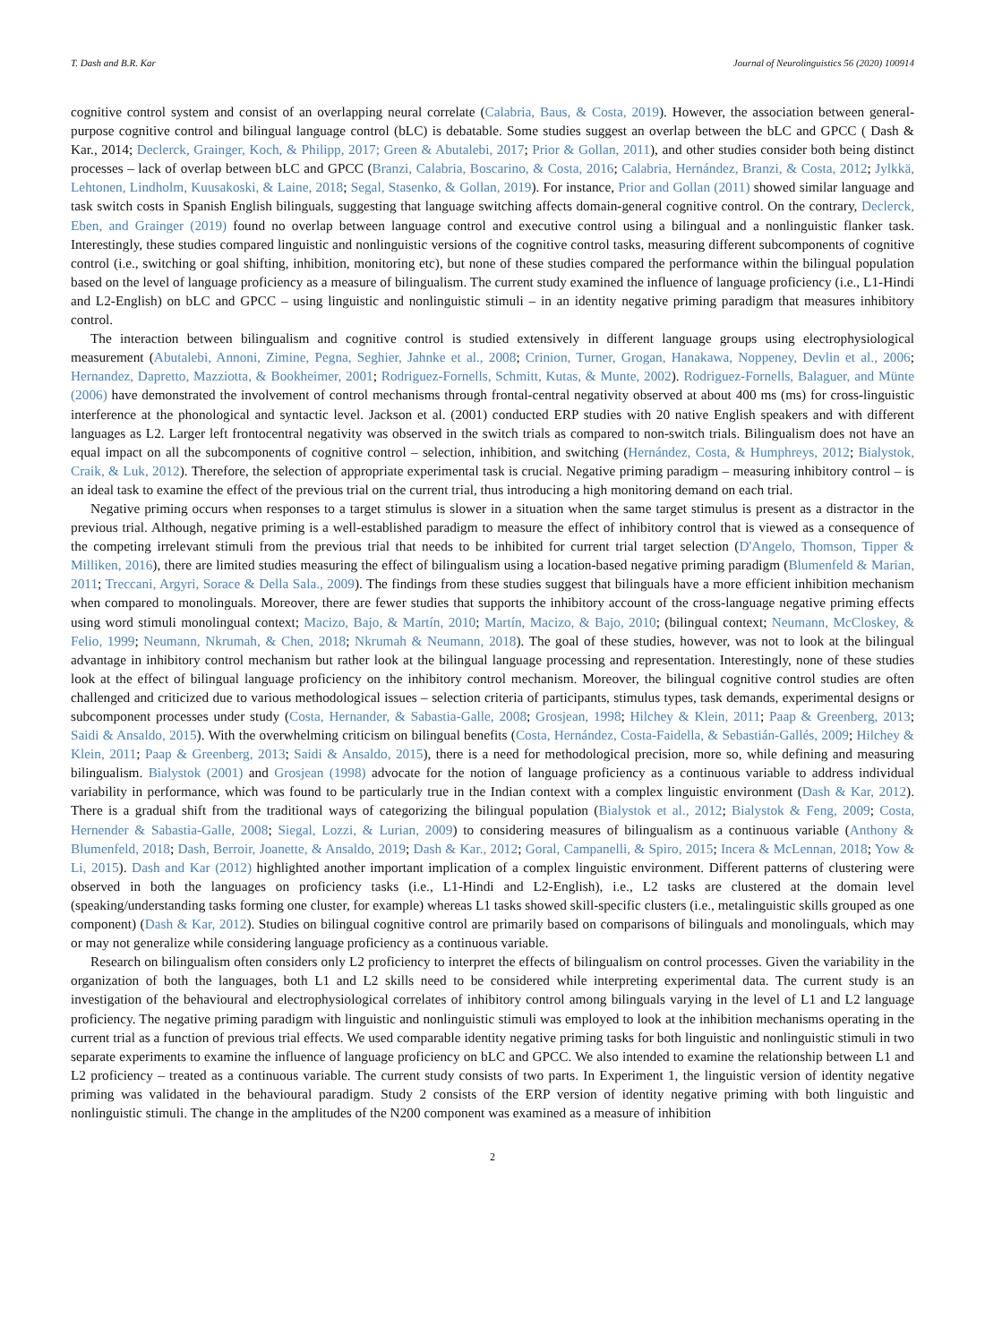T. Dash and B.R. Kar Journal of Neurolinguistics 56 (2020) 100914
cognitive control system and consist of an overlapping neural correlate (Calabria, Baus, & Costa, 2019). However, the association between general-purpose cognitive control and bilingual language control (bLC) is debatable. Some studies suggest an overlap between the bLC and GPCC ( Dash & Kar., 2014; Declerck, Grainger, Koch, & Philipp, 2017; Green & Abutalebi, 2017; Prior & Gollan, 2011), and other studies consider both being distinct processes – lack of overlap between bLC and GPCC (Branzi, Calabria, Boscarino, & Costa, 2016; Calabria, Hernández, Branzi, & Costa, 2012; Jylkkä, Lehtonen, Lindholm, Kuusakoski, & Laine, 2018; Segal, Stasenko, & Gollan, 2019). For instance, Prior and Gollan (2011) showed similar language and task switch costs in Spanish English bilinguals, suggesting that language switching affects domain-general cognitive control. On the contrary, Declerck, Eben, and Grainger (2019) found no overlap between language control and executive control using a bilingual and a nonlinguistic flanker task. Interestingly, these studies compared linguistic and nonlinguistic versions of the cognitive control tasks, measuring different subcomponents of cognitive control (i.e., switching or goal shifting, inhibition, monitoring etc), but none of these studies compared the performance within the bilingual population based on the level of language proficiency as a measure of bilingualism. The current study examined the influence of language proficiency (i.e., L1-Hindi and L2-English) on bLC and GPCC – using linguistic and nonlinguistic stimuli – in an identity negative priming paradigm that measures inhibitory control.
The interaction between bilingualism and cognitive control is studied extensively in different language groups using electrophysiological measurement (Abutalebi, Annoni, Zimine, Pegna, Seghier, Jahnke et al., 2008; Crinion, Turner, Grogan, Hanakawa, Noppeney, Devlin et al., 2006; Hernandez, Dapretto, Mazziotta, & Bookheimer, 2001; Rodriguez-Fornells, Schmitt, Kutas, & Munte, 2002). Rodriguez-Fornells, Balaguer, and Münte (2006) have demonstrated the involvement of control mechanisms through frontal-central negativity observed at about 400 ms (ms) for cross-linguistic interference at the phonological and syntactic level. Jackson et al. (2001) conducted ERP studies with 20 native English speakers and with different languages as L2. Larger left frontocentral negativity was observed in the switch trials as compared to non-switch trials. Bilingualism does not have an equal impact on all the subcomponents of cognitive control – selection, inhibition, and switching (Hernández, Costa, & Humphreys, 2012; Bialystok, Craik, & Luk, 2012). Therefore, the selection of appropriate experimental task is crucial. Negative priming paradigm – measuring inhibitory control – is an ideal task to examine the effect of the previous trial on the current trial, thus introducing a high monitoring demand on each trial.
Negative priming occurs when responses to a target stimulus is slower in a situation when the same target stimulus is present as a distractor in the previous trial. Although, negative priming is a well-established paradigm to measure the effect of inhibitory control that is viewed as a consequence of the competing irrelevant stimuli from the previous trial that needs to be inhibited for current trial target selection (D'Angelo, Thomson, Tipper & Milliken, 2016), there are limited studies measuring the effect of bilingualism using a location-based negative priming paradigm (Blumenfeld & Marian, 2011; Treccani, Argyri, Sorace & Della Sala., 2009). The findings from these studies suggest that bilinguals have a more efficient inhibition mechanism when compared to monolinguals. Moreover, there are fewer studies that supports the inhibitory account of the cross-language negative priming effects using word stimuli monolingual context; Macizo, Bajo, & Martín, 2010; Martín, Macizo, & Bajo, 2010; (bilingual context; Neumann, McCloskey, & Felio, 1999; Neumann, Nkrumah, & Chen, 2018; Nkrumah & Neumann, 2018). The goal of these studies, however, was not to look at the bilingual advantage in inhibitory control mechanism but rather look at the bilingual language processing and representation. Interestingly, none of these studies look at the effect of bilingual language proficiency on the inhibitory control mechanism. Moreover, the bilingual cognitive control studies are often challenged and criticized due to various methodological issues – selection criteria of participants, stimulus types, task demands, experimental designs or subcomponent processes under study (Costa, Hernander, & Sabastia-Galle, 2008; Grosjean, 1998; Hilchey & Klein, 2011; Paap & Greenberg, 2013; Saidi & Ansaldo, 2015). With the overwhelming criticism on bilingual benefits (Costa, Hernández, Costa-Faidella, & Sebastián-Gallés, 2009; Hilchey & Klein, 2011; Paap & Greenberg, 2013; Saidi & Ansaldo, 2015), there is a need for methodological precision, more so, while defining and measuring bilingualism. Bialystok (2001) and Grosjean (1998) advocate for the notion of language proficiency as a continuous variable to address individual variability in performance, which was found to be particularly true in the Indian context with a complex linguistic environment (Dash & Kar, 2012). There is a gradual shift from the traditional ways of categorizing the bilingual population (Bialystok et al., 2012; Bialystok & Feng, 2009; Costa, Hernender & Sabastia-Galle, 2008; Siegal, Lozzi, & Lurian, 2009) to considering measures of bilingualism as a continuous variable (Anthony & Blumenfeld, 2018; Dash, Berroir, Joanette, & Ansaldo, 2019; Dash & Kar., 2012; Goral, Campanelli, & Spiro, 2015; Incera & McLennan, 2018; Yow & Li, 2015). Dash and Kar (2012) highlighted another important implication of a complex linguistic environment. Different patterns of clustering were observed in both the languages on proficiency tasks (i.e., L1-Hindi and L2-English), i.e., L2 tasks are clustered at the domain level (speaking/understanding tasks forming one cluster, for example) whereas L1 tasks showed skill-specific clusters (i.e., metalinguistic skills grouped as one component) (Dash & Kar, 2012). Studies on bilingual cognitive control are primarily based on comparisons of bilinguals and monolinguals, which may or may not generalize while considering language proficiency as a continuous variable.
Research on bilingualism often considers only L2 proficiency to interpret the effects of bilingualism on control processes. Given the variability in the organization of both the languages, both L1 and L2 skills need to be considered while interpreting experimental data. The current study is an investigation of the behavioural and electrophysiological correlates of inhibitory control among bilinguals varying in the level of L1 and L2 language proficiency. The negative priming paradigm with linguistic and nonlinguistic stimuli was employed to look at the inhibition mechanisms operating in the current trial as a function of previous trial effects. We used comparable identity negative priming tasks for both linguistic and nonlinguistic stimuli in two separate experiments to examine the influence of language proficiency on bLC and GPCC. We also intended to examine the relationship between L1 and L2 proficiency – treated as a continuous variable. The current study consists of two parts. In Experiment 1, the linguistic version of identity negative priming was validated in the behavioural paradigm. Study 2 consists of the ERP version of identity negative priming with both linguistic and nonlinguistic stimuli. The change in the amplitudes of the N200 component was examined as a measure of inhibition
2